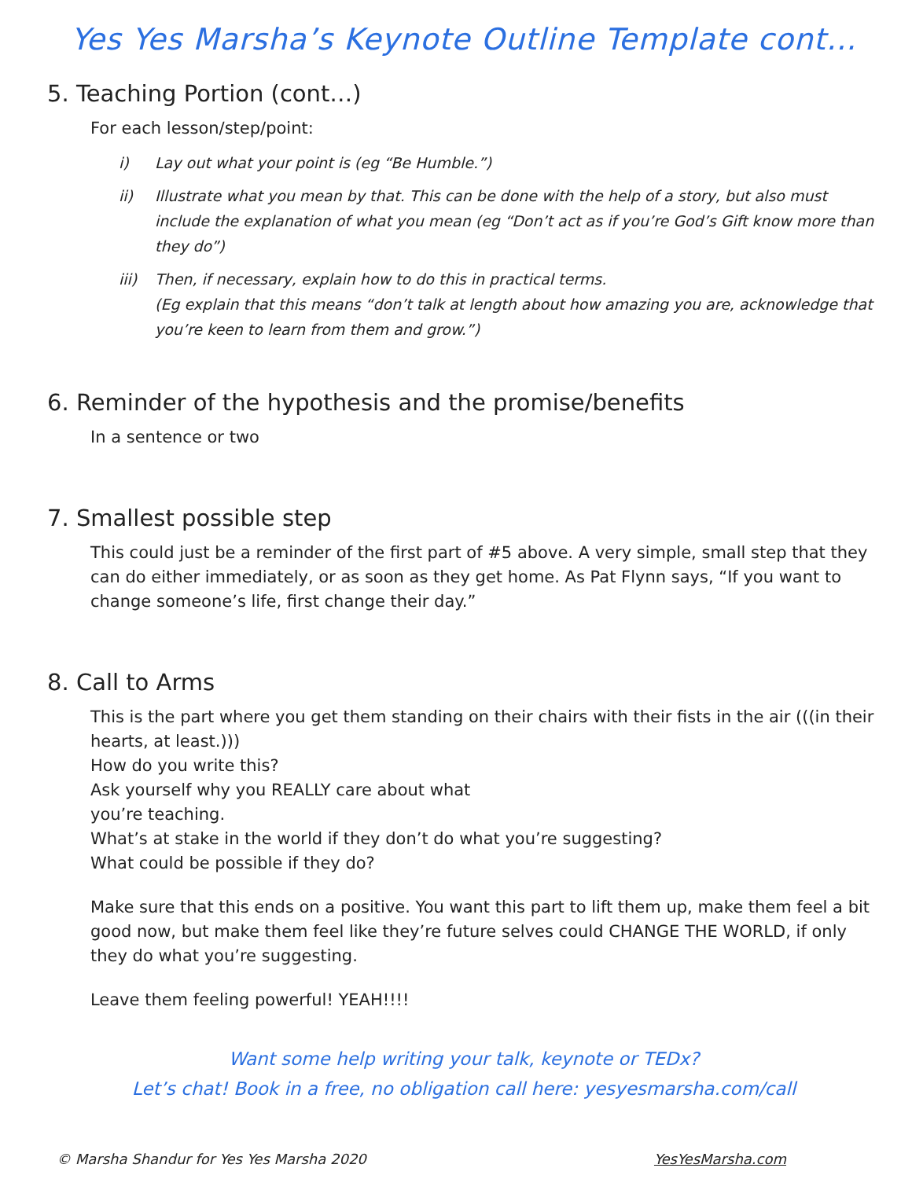Yes Yes Marsha’s Keynote Outline Template cont…
5. Teaching Portion (cont…)
For each lesson/step/point:
i) Lay out what your point is (eg “Be Humble.”)
ii) Illustrate what you mean by that. This can be done with the help of a story, but also must include the explanation of what you mean (eg “Don’t act as if you’re God’s Gift know more than they do”)
iii) Then, if necessary, explain how to do this in practical terms.
(Eg explain that this means “don’t talk at length about how amazing you are, acknowledge that you’re keen to learn from them and grow.”)
6. Reminder of the hypothesis and the promise/benefits
In a sentence or two
7. Smallest possible step
This could just be a reminder of the first part of #5 above. A very simple, small step that they can do either immediately, or as soon as they get home. As Pat Flynn says, “If you want to change someone’s life, first change their day.”
8. Call to Arms
This is the part where you get them standing on their chairs with their fists in the air (((in their hearts, at least.)))
How do you write this?
Ask yourself why you REALLY care about what
you’re teaching.
What’s at stake in the world if they don’t do what you’re suggesting?
What could be possible if they do?
Make sure that this ends on a positive. You want this part to lift them up, make them feel a bit good now, but make them feel like they’re future selves could CHANGE THE WORLD, if only they do what you’re suggesting.
Leave them feeling powerful! YEAH!!!!
Want some help writing your talk, keynote or TEDx?
Let’s chat! Book in a free, no obligation call here: yesyesmarsha.com/call
© Marsha Shandur for Yes Yes Marsha 2020 YesYesMarsha.com